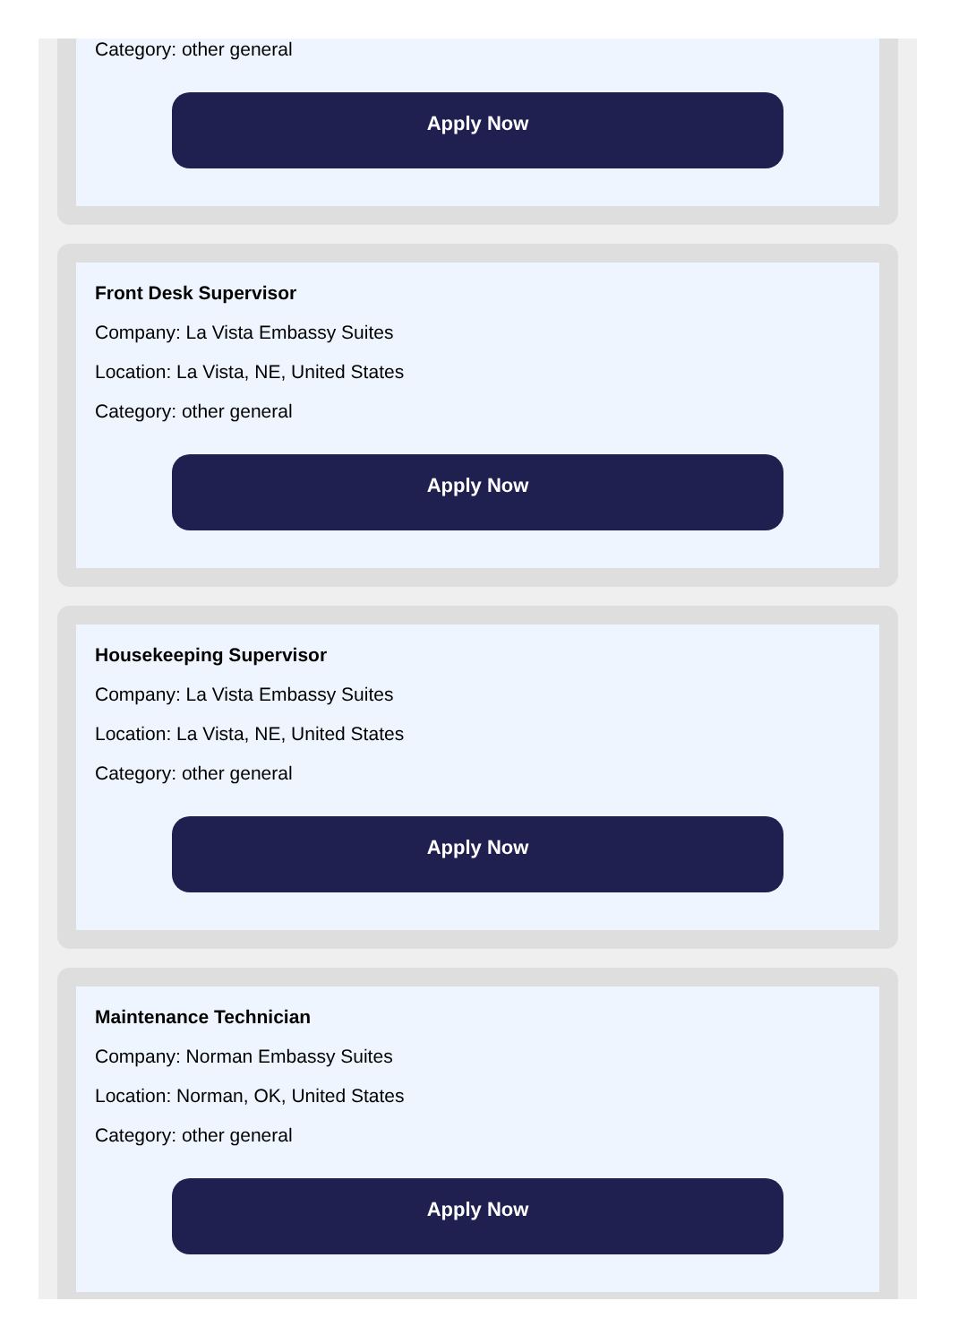Category: other general
Apply Now
Front Desk Supervisor
Company: La Vista Embassy Suites
Location: La Vista, NE, United States
Category: other general
Apply Now
Housekeeping Supervisor
Company: La Vista Embassy Suites
Location: La Vista, NE, United States
Category: other general
Apply Now
Maintenance Technician
Company: Norman Embassy Suites
Location: Norman, OK, United States
Category: other general
Apply Now